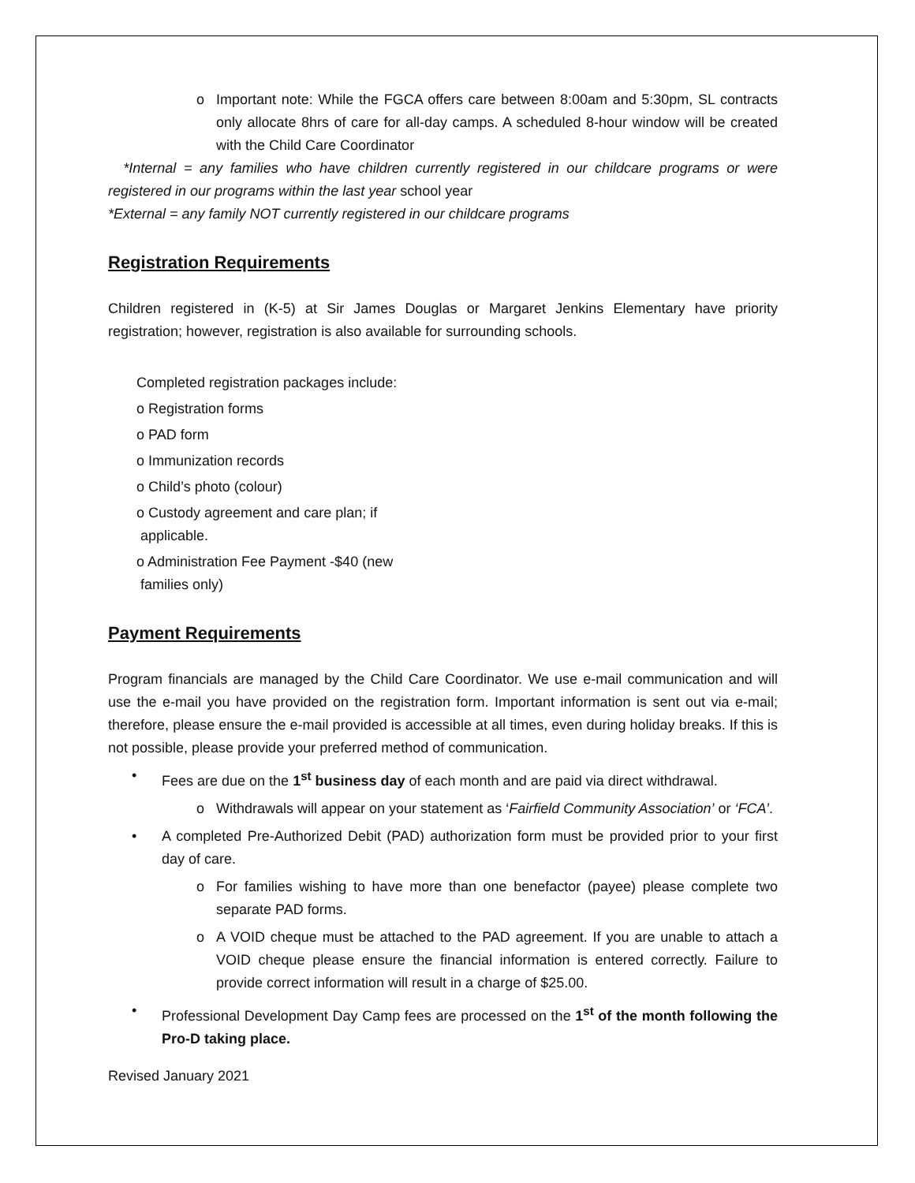o Important note: While the FGCA offers care between 8:00am and 5:30pm, SL contracts only allocate 8hrs of care for all-day camps. A scheduled 8-hour window will be created with the Child Care Coordinator
*Internal = any families who have children currently registered in our childcare programs or were registered in our programs within the last year school year
*External = any family NOT currently registered in our childcare programs
Registration Requirements
Children registered in (K-5) at Sir James Douglas or Margaret Jenkins Elementary have priority registration; however, registration is also available for surrounding schools.
Completed registration packages include:
o Registration forms
o PAD form
o Immunization records
o Child’s photo (colour)
o Custody agreement and care plan; if
applicable.
o Administration Fee Payment -$40 (new
families only)
Payment Requirements
Program financials are managed by the Child Care Coordinator. We use e-mail communication and will use the e-mail you have provided on the registration form. Important information is sent out via e-mail; therefore, please ensure the e-mail provided is accessible at all times, even during holiday breaks. If this is not possible, please provide your preferred method of communication.
• Fees are due on the 1<sup>st</sup> business day of each month and are paid via direct withdrawal.
o Withdrawals will appear on your statement as ‘Fairfield Community Association’ or ‘FCA’.
• A completed Pre-Authorized Debit (PAD) authorization form must be provided prior to your first day of care.
o For families wishing to have more than one benefactor (payee) please complete two separate PAD forms.
o A VOID cheque must be attached to the PAD agreement. If you are unable to attach a VOID cheque please ensure the financial information is entered correctly. Failure to provide correct information will result in a charge of $25.00.
• Professional Development Day Camp fees are processed on the 1<sup>st</sup> of the month following the Pro-D taking place.
Revised January 2021